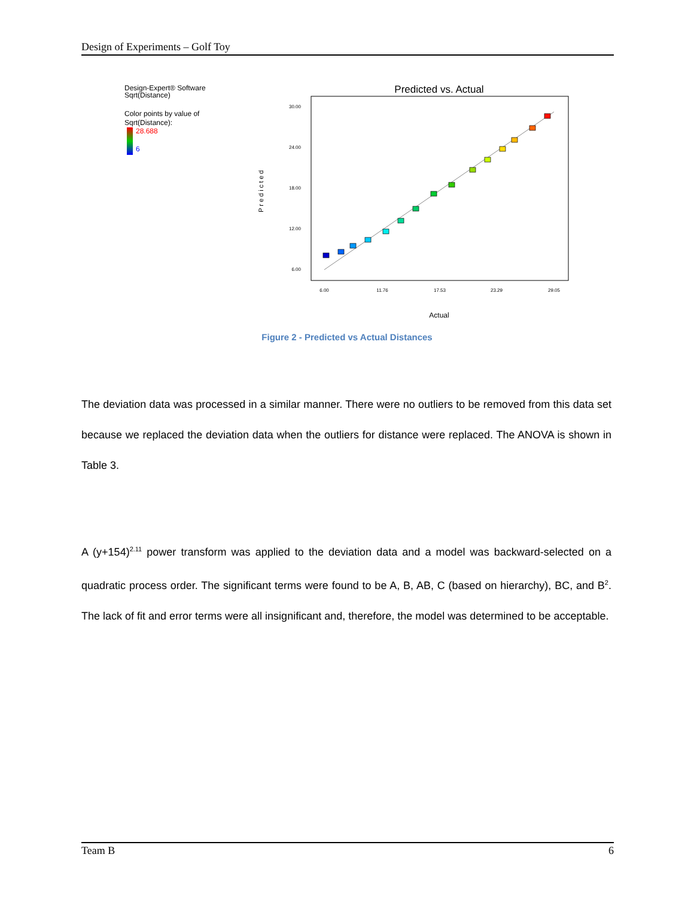Design of Experiments – Golf Toy
Design-Expert® Software
Sqrt(Distance)
Color points by value of
Sqrt(Distance):
28.688
6
Predicted vs. Actual
Predicted
30.00
24.00
18.00
12.00
6.00
6.00
11.76
17.53
23.29
29.05
Actual
Figure 2 - Predicted vs Actual Distances
The deviation data was processed in a similar manner. There were no outliers to be removed from this data set because we replaced the deviation data when the outliers for distance were replaced. The ANOVA is shown in Table 3.
A (y+154)<sup>2.11</sup> power transform was applied to the deviation data and a model was backward-selected on a quadratic process order. The significant terms were found to be A, B, AB, C (based on hierarchy), BC, and B<sup>2</sup>. The lack of fit and error terms were all insignificant and, therefore, the model was determined to be acceptable.
Team B 6